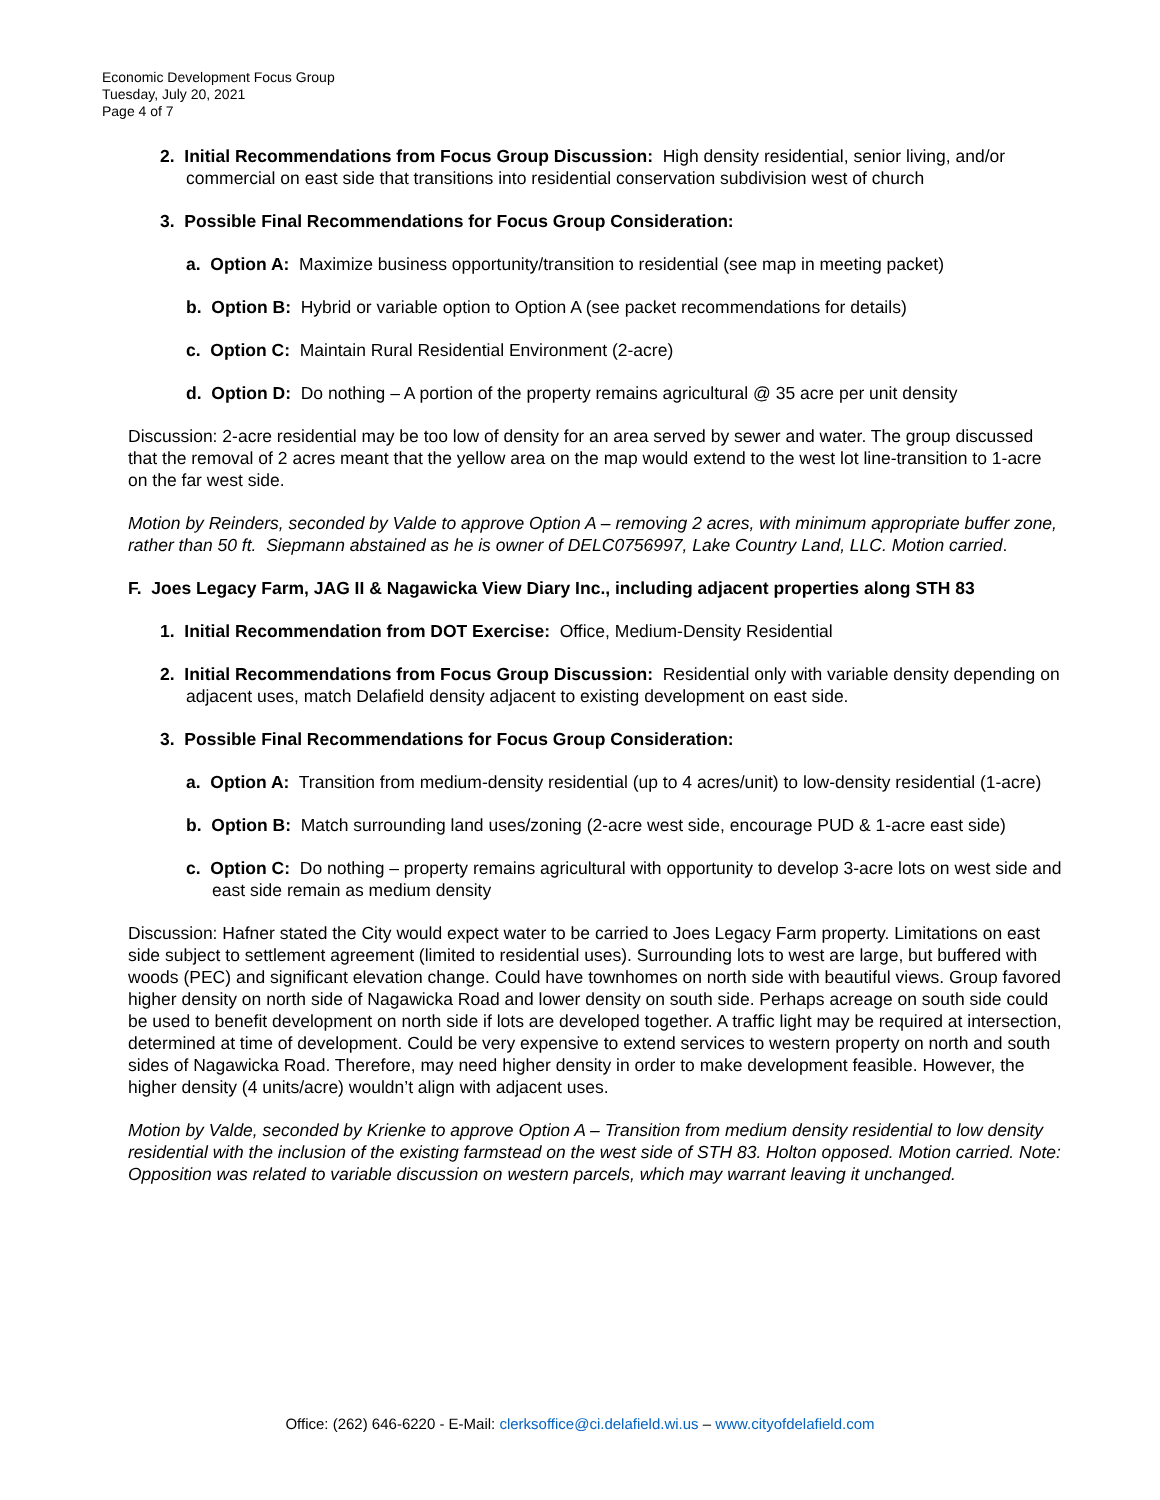Economic Development Focus Group
Tuesday, July 20, 2021
Page 4 of 7
2. Initial Recommendations from Focus Group Discussion: High density residential, senior living, and/or commercial on east side that transitions into residential conservation subdivision west of church
3. Possible Final Recommendations for Focus Group Consideration:
a. Option A: Maximize business opportunity/transition to residential (see map in meeting packet)
b. Option B: Hybrid or variable option to Option A (see packet recommendations for details)
c. Option C: Maintain Rural Residential Environment (2-acre)
d. Option D: Do nothing – A portion of the property remains agricultural @ 35 acre per unit density
Discussion: 2-acre residential may be too low of density for an area served by sewer and water. The group discussed that the removal of 2 acres meant that the yellow area on the map would extend to the west lot line-transition to 1-acre on the far west side.
Motion by Reinders, seconded by Valde to approve Option A – removing 2 acres, with minimum appropriate buffer zone, rather than 50 ft. Siepmann abstained as he is owner of DELC0756997, Lake Country Land, LLC. Motion carried.
F. Joes Legacy Farm, JAG II & Nagawicka View Diary Inc., including adjacent properties along STH 83
1. Initial Recommendation from DOT Exercise: Office, Medium-Density Residential
2. Initial Recommendations from Focus Group Discussion: Residential only with variable density depending on adjacent uses, match Delafield density adjacent to existing development on east side.
3. Possible Final Recommendations for Focus Group Consideration:
a. Option A: Transition from medium-density residential (up to 4 acres/unit) to low-density residential (1-acre)
b. Option B: Match surrounding land uses/zoning (2-acre west side, encourage PUD & 1-acre east side)
c. Option C: Do nothing – property remains agricultural with opportunity to develop 3-acre lots on west side and east side remain as medium density
Discussion: Hafner stated the City would expect water to be carried to Joes Legacy Farm property. Limitations on east side subject to settlement agreement (limited to residential uses). Surrounding lots to west are large, but buffered with woods (PEC) and significant elevation change. Could have townhomes on north side with beautiful views. Group favored higher density on north side of Nagawicka Road and lower density on south side. Perhaps acreage on south side could be used to benefit development on north side if lots are developed together. A traffic light may be required at intersection, determined at time of development. Could be very expensive to extend services to western property on north and south sides of Nagawicka Road. Therefore, may need higher density in order to make development feasible. However, the higher density (4 units/acre) wouldn’t align with adjacent uses.
Motion by Valde, seconded by Krienke to approve Option A – Transition from medium density residential to low density residential with the inclusion of the existing farmstead on the west side of STH 83. Holton opposed. Motion carried. Note: Opposition was related to variable discussion on western parcels, which may warrant leaving it unchanged.
Office: (262) 646-6220 - E-Mail: clerksoffice@ci.delafield.wi.us – www.cityofdelafield.com